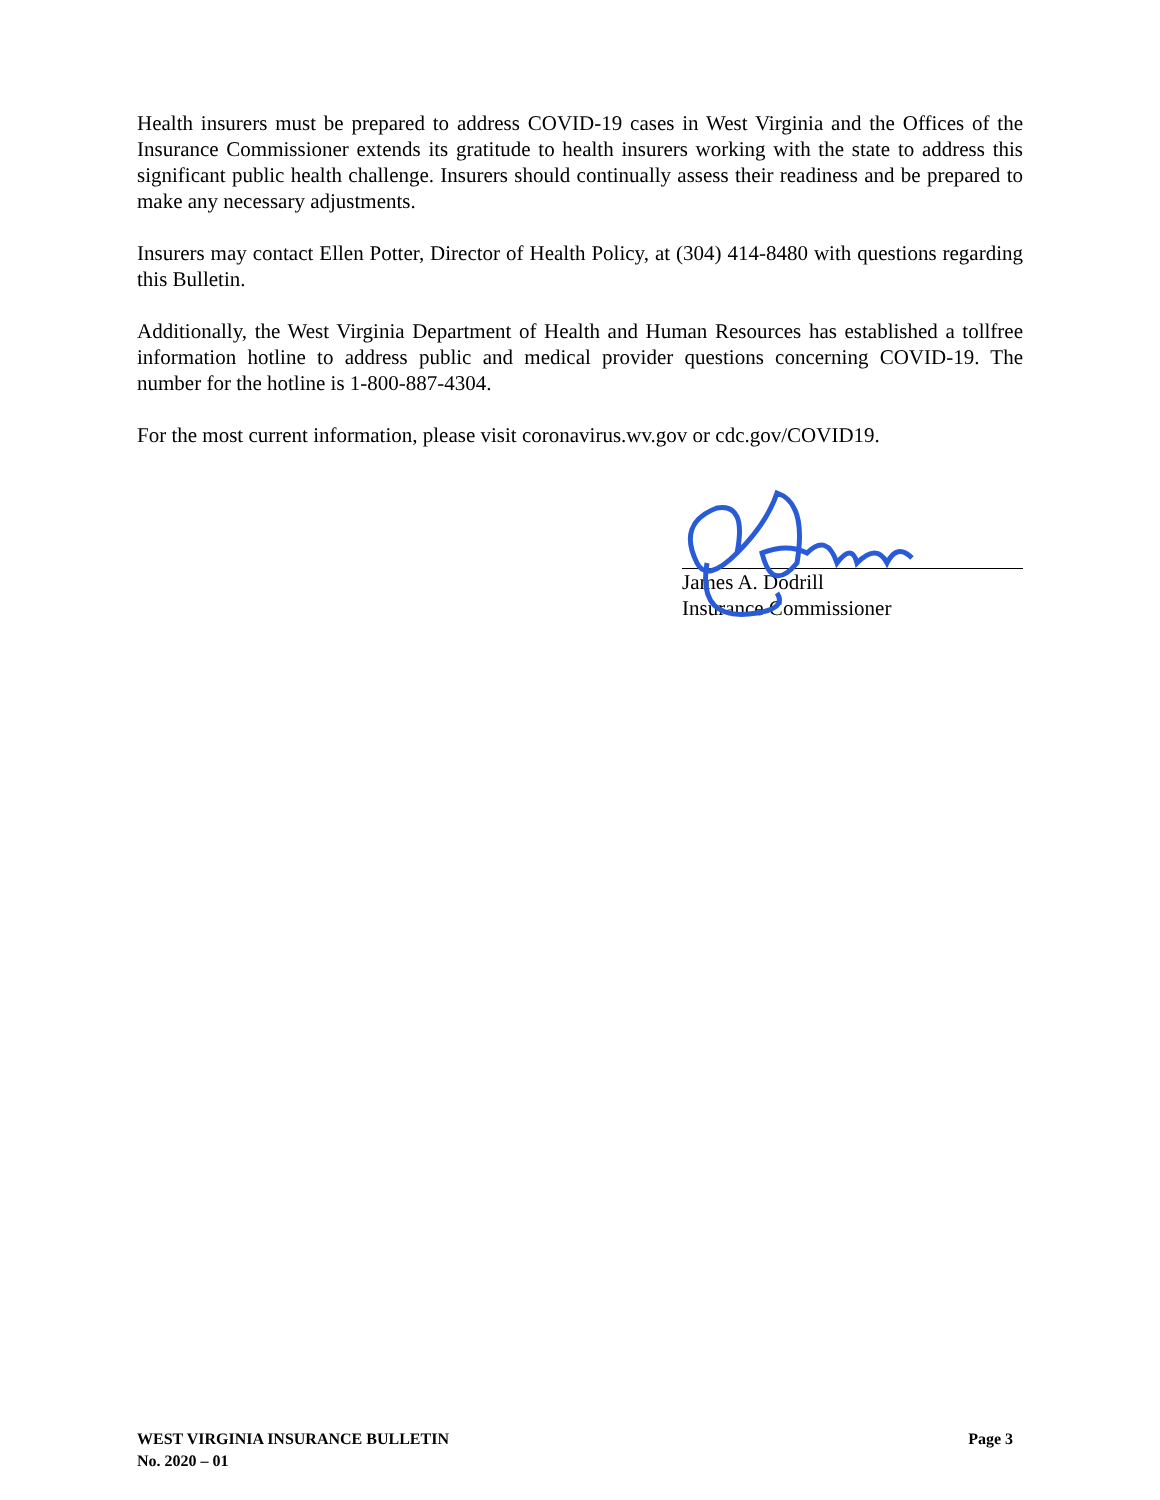Health insurers must be prepared to address COVID-19 cases in West Virginia and the Offices of the Insurance Commissioner extends its gratitude to health insurers working with the state to address this significant public health challenge. Insurers should continually assess their readiness and be prepared to make any necessary adjustments.
Insurers may contact Ellen Potter, Director of Health Policy, at (304) 414-8480 with questions regarding this Bulletin.
Additionally, the West Virginia Department of Health and Human Resources has established a tollfree information hotline to address public and medical provider questions concerning COVID-19. The number for the hotline is 1-800-887-4304.
For the most current information, please visit coronavirus.wv.gov or cdc.gov/COVID19.
James A. Dodrill
Insurance Commissioner
WEST VIRGINIA INSURANCE BULLETIN
No. 2020 – 01
Page 3